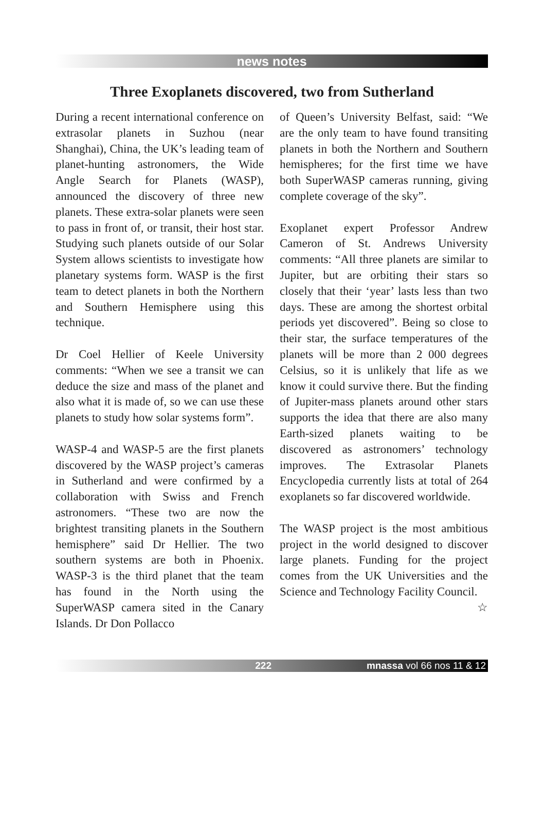news notes
Three Exoplanets discovered, two from Sutherland
During a recent international conference on extrasolar planets in Suzhou (near Shanghai), China, the UK’s leading team of planet-hunting astronomers, the Wide Angle Search for Planets (WASP), announced the discovery of three new planets. These extra-solar planets were seen to pass in front of, or transit, their host star. Studying such planets outside of our Solar System allows scientists to investigate how planetary systems form. WASP is the first team to detect planets in both the Northern and Southern Hemisphere using this technique.
Dr Coel Hellier of Keele University comments: “When we see a transit we can deduce the size and mass of the planet and also what it is made of, so we can use these planets to study how solar systems form”.
WASP-4 and WASP-5 are the first planets discovered by the WASP project’s cameras in Sutherland and were confirmed by a collaboration with Swiss and French astronomers. “These two are now the brightest transiting planets in the Southern hemisphere” said Dr Hellier. The two southern systems are both in Phoenix. WASP-3 is the third planet that the team has found in the North using the SuperWASP camera sited in the Canary Islands. Dr Don Pollacco
of Queen’s University Belfast, said: “We are the only team to have found transiting planets in both the Northern and Southern hemispheres; for the first time we have both SuperWASP cameras running, giving complete coverage of the sky”.
Exoplanet expert Professor Andrew Cameron of St. Andrews University comments: “All three planets are similar to Jupiter, but are orbiting their stars so closely that their ‘year’ lasts less than two days. These are among the shortest orbital periods yet discovered”. Being so close to their star, the surface temperatures of the planets will be more than 2 000 degrees Celsius, so it is unlikely that life as we know it could survive there. But the finding of Jupiter-mass planets around other stars supports the idea that there are also many Earth-sized planets waiting to be discovered as astronomers’ technology improves. The Extrasolar Planets Encyclopedia currently lists at total of 264 exoplanets so far discovered worldwide.
The WASP project is the most ambitious project in the world designed to discover large planets. Funding for the project comes from the UK Universities and the Science and Technology Facility Council. ☆
222 mnassa vol 66 nos 11 & 12